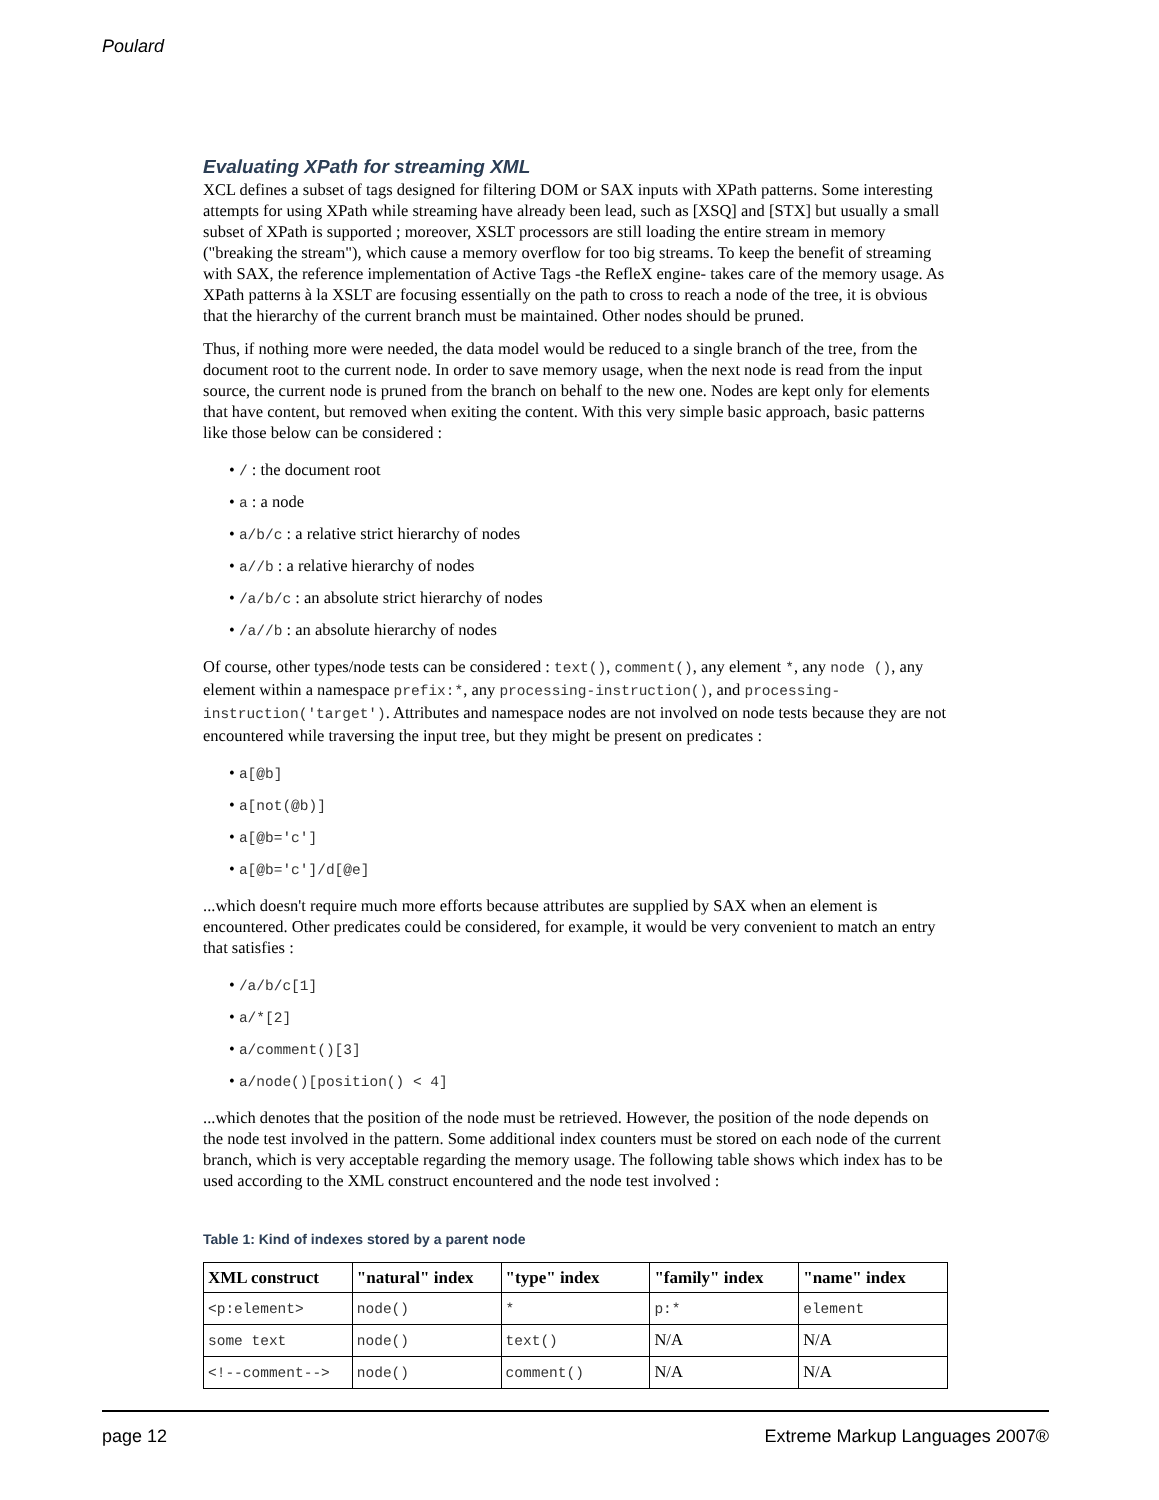Poulard
Evaluating XPath for streaming XML
XCL defines a subset of tags designed for filtering DOM or SAX inputs with XPath patterns. Some interesting attempts for using XPath while streaming have already been lead, such as [XSQ] and [STX] but usually a small subset of XPath is supported ; moreover, XSLT processors are still loading the entire stream in memory ("breaking the stream"), which cause a memory overflow for too big streams. To keep the benefit of streaming with SAX, the reference implementation of Active Tags -the RefleX engine- takes care of the memory usage. As XPath patterns à la XSLT are focusing essentially on the path to cross to reach a node of the tree, it is obvious that the hierarchy of the current branch must be maintained. Other nodes should be pruned.
Thus, if nothing more were needed, the data model would be reduced to a single branch of the tree, from the document root to the current node. In order to save memory usage, when the next node is read from the input source, the current node is pruned from the branch on behalf to the new one. Nodes are kept only for elements that have content, but removed when exiting the content. With this very simple basic approach, basic patterns like those below can be considered :
• / : the document root
• a : a node
• a/b/c : a relative strict hierarchy of nodes
• a//b : a relative hierarchy of nodes
• /a/b/c : an absolute strict hierarchy of nodes
• /a//b : an absolute hierarchy of nodes
Of course, other types/node tests can be considered : text(), comment(), any element *, any node (), any element within a namespace prefix:*, any processing-instruction(), and processing-instruction('target'). Attributes and namespace nodes are not involved on node tests because they are not encountered while traversing the input tree, but they might be present on predicates :
• a[@b]
• a[not(@b)]
• a[@b='c']
• a[@b='c']/d[@e]
...which doesn't require much more efforts because attributes are supplied by SAX when an element is encountered. Other predicates could be considered, for example, it would be very convenient to match an entry that satisfies :
• /a/b/c[1]
• a/*[2]
• a/comment()[3]
• a/node()[position() < 4]
...which denotes that the position of the node must be retrieved. However, the position of the node depends on the node test involved in the pattern. Some additional index counters must be stored on each node of the current branch, which is very acceptable regarding the memory usage. The following table shows which index has to be used according to the XML construct encountered and the node test involved :
Table 1: Kind of indexes stored by a parent node
| XML construct | "natural" index | "type" index | "family" index | "name" index |
| --- | --- | --- | --- | --- |
| <p:element> | node() | * | p:* | element |
| some text | node() | text() | N/A | N/A |
| <!--comment--> | node() | comment() | N/A | N/A |
page 12 Extreme Markup Languages 2007®